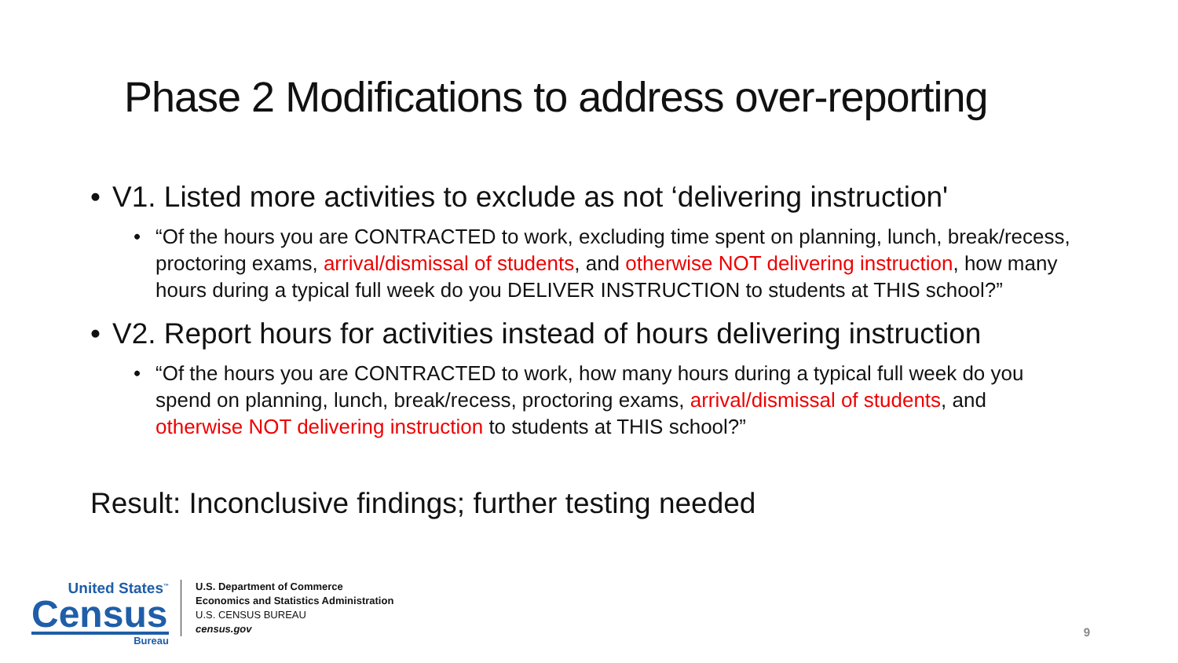Phase 2 Modifications to address over-reporting
• V1. Listed more activities to exclude as not ‘delivering instruction'
• “Of the hours you are CONTRACTED to work, excluding time spent on planning, lunch, break/recess, proctoring exams, arrival/dismissal of students, and otherwise NOT delivering instruction, how many hours during a typical full week do you DELIVER INSTRUCTION to students at THIS school?”
• V2. Report hours for activities instead of hours delivering instruction
• “Of the hours you are CONTRACTED to work, how many hours during a typical full week do you spend on planning, lunch, break/recess, proctoring exams, arrival/dismissal of students, and otherwise NOT delivering instruction to students at THIS school?”
Result: Inconclusive findings; further testing needed
United States<sup>™</sup>
Census
Bureau
U.S. Department of Commerce
Economics and Statistics Administration
U.S. CENSUS BUREAU
census.gov
9